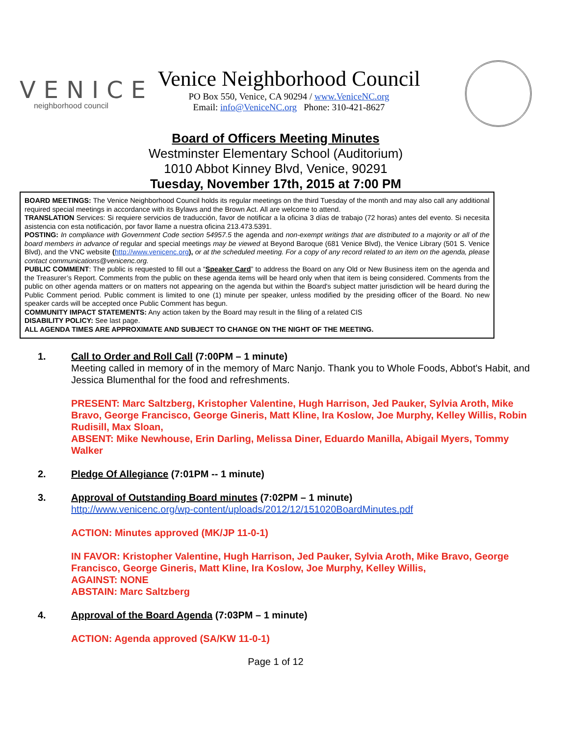VENICE
neighborhood council
Venice Neighborhood Council
PO Box 550, Venice, CA 90294 / www.VeniceNC.org
Email: info@VeniceNC.org Phone: 310-421-8627
Board of Officers Meeting Minutes
Westminster Elementary School (Auditorium)
1010 Abbot Kinney Blvd, Venice, 90291
Tuesday, November 17th, 2015 at 7:00 PM
BOARD MEETINGS: The Venice Neighborhood Council holds its regular meetings on the third Tuesday of the month and may also call any additional required special meetings in accordance with its Bylaws and the Brown Act. All are welcome to attend.
TRANSLATION Services: Si requiere servicios de traducción, favor de notificar a la oficina 3 días de trabajo (72 horas) antes del evento. Si necesita asistencia con esta notificación, por favor llame a nuestra oficina 213.473.5391.
POSTING: In compliance with Government Code section 54957.5 the agenda and non-exempt writings that are distributed to a majority or all of the board members in advance of regular and special meetings may be viewed at Beyond Baroque (681 Venice Blvd), the Venice Library (501 S. Venice Blvd), and the VNC website (http://www.venicenc.org), or at the scheduled meeting. For a copy of any record related to an item on the agenda, please contact communications@venicenc.org.
PUBLIC COMMENT: The public is requested to fill out a “Speaker Card” to address the Board on any Old or New Business item on the agenda and the Treasurer’s Report. Comments from the public on these agenda items will be heard only when that item is being considered. Comments from the public on other agenda matters or on matters not appearing on the agenda but within the Board's subject matter jurisdiction will be heard during the Public Comment period. Public comment is limited to one (1) minute per speaker, unless modified by the presiding officer of the Board. No new speaker cards will be accepted once Public Comment has begun.
COMMUNITY IMPACT STATEMENTS: Any action taken by the Board may result in the filing of a related CIS
DISABILITY POLICY: See last page.
ALL AGENDA TIMES ARE APPROXIMATE AND SUBJECT TO CHANGE ON THE NIGHT OF THE MEETING.
1. Call to Order and Roll Call (7:00PM – 1 minute)
Meeting called in memory of in the memory of Marc Nanjo. Thank you to Whole Foods, Abbot's Habit, and Jessica Blumenthal for the food and refreshments.
PRESENT: Marc Saltzberg, Kristopher Valentine, Hugh Harrison, Jed Pauker, Sylvia Aroth, Mike Bravo, George Francisco, George Gineris, Matt Kline, Ira Koslow, Joe Murphy, Kelley Willis, Robin Rudisill, Max Sloan,
ABSENT: Mike Newhouse, Erin Darling, Melissa Diner, Eduardo Manilla, Abigail Myers, Tommy Walker
2. Pledge Of Allegiance (7:01PM -- 1 minute)
3. Approval of Outstanding Board minutes (7:02PM – 1 minute)
http://www.venicenc.org/wp-content/uploads/2012/12/151020BoardMinutes.pdf
ACTION: Minutes approved (MK/JP 11-0-1)
IN FAVOR: Kristopher Valentine, Hugh Harrison, Jed Pauker, Sylvia Aroth, Mike Bravo, George Francisco, George Gineris, Matt Kline, Ira Koslow, Joe Murphy, Kelley Willis,
AGAINST: NONE
ABSTAIN: Marc Saltzberg
4. Approval of the Board Agenda (7:03PM – 1 minute)
ACTION: Agenda approved (SA/KW 11-0-1)
Page 1 of 12